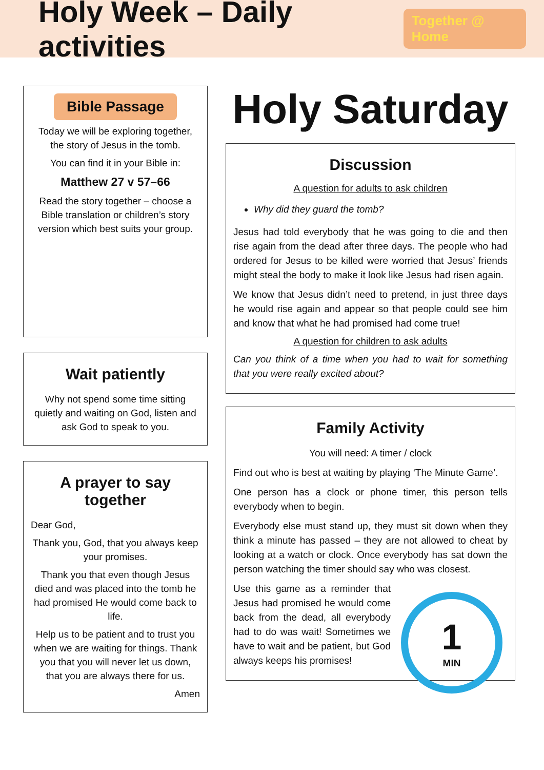Holy Week – Daily activities
Together @ Home
Bible Passage
Today we will be exploring together, the story of Jesus in the tomb.
You can find it in your Bible in:
Matthew 27 v 57–66
Read the story together – choose a Bible translation or children’s story version which best suits your group.
Wait patiently
Why not spend some time sitting quietly and waiting on God, listen and ask God to speak to you.
A prayer to say together
Dear God,
Thank you, God, that you always keep your promises.
Thank you that even though Jesus died and was placed into the tomb he had promised He would come back to life.
Help us to be patient and to trust you when we are waiting for things. Thank you that you will never let us down, that you are always there for us.
Amen
Holy Saturday
Discussion
A question for adults to ask children
Why did they guard the tomb?
Jesus had told everybody that he was going to die and then rise again from the dead after three days. The people who had ordered for Jesus to be killed were worried that Jesus’ friends might steal the body to make it look like Jesus had risen again.
We know that Jesus didn’t need to pretend, in just three days he would rise again and appear so that people could see him and know that what he had promised had come true!
A question for children to ask adults
Can you think of a time when you had to wait for something that you were really excited about?
Family Activity
You will need: A timer / clock
Find out who is best at waiting by playing ‘The Minute Game’.
One person has a clock or phone timer, this person tells everybody when to begin.
Everybody else must stand up, they must sit down when they think a minute has passed – they are not allowed to cheat by looking at a watch or clock. Once everybody has sat down the person watching the timer should say who was closest.
1
MIN
Use this game as a reminder that Jesus had promised he would come back from the dead, all everybody had to do was wait! Sometimes we have to wait and be patient, but God always keeps his promises!